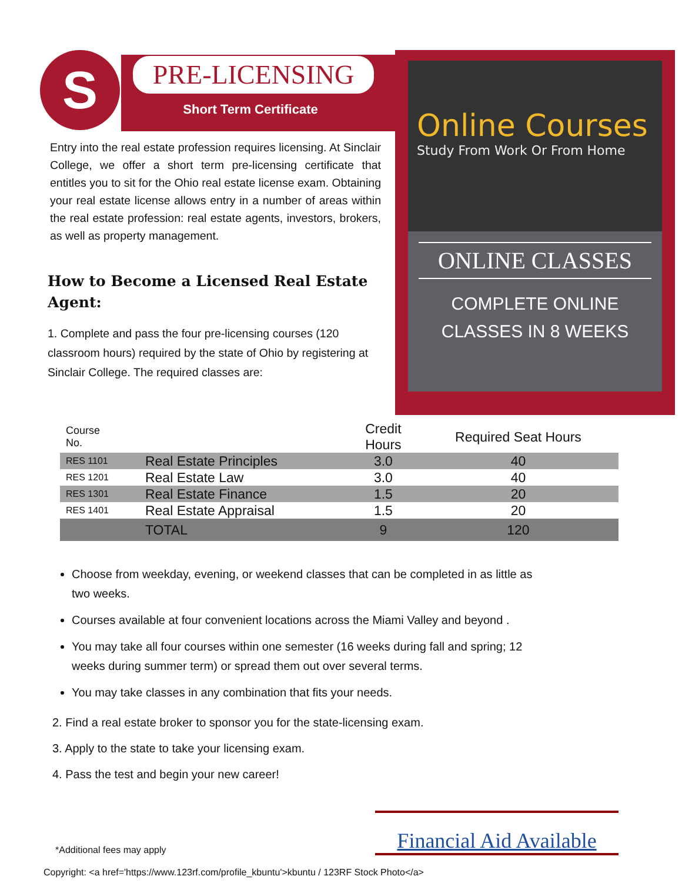S
PRE-LICENSING
Short Term Certificate
Entry into the real estate profession requires licensing. At Sinclair College, we offer a short term pre-licensing certificate that entitles you to sit for the Ohio real estate license exam. Obtaining your real estate license allows entry in a number of areas within the real estate profession: real estate agents, investors, brokers, as well as property management.
How to Become a Licensed Real Estate Agent:
1. Complete and pass the four pre-licensing courses (120 classroom hours) required by the state of Ohio by registering at Sinclair College. The required classes are:
Online Courses
Study From Work Or From Home
ONLINE CLASSES
COMPLETE ONLINE
CLASSES IN 8 WEEKS
| Course No. | | Credit Hours | Required Seat Hours |
| --- | --- | --- | --- |
| RES 1101 | Real Estate Principles | 3.0 | 40 |
| RES 1201 | Real Estate Law | 3.0 | 40 |
| RES 1301 | Real Estate Finance | 1.5 | 20 |
| RES 1401 | Real Estate Appraisal | 1.5 | 20 |
| | TOTAL | 9 | 120 |
Choose from weekday, evening, or weekend classes that can be completed in as little as two weeks.
Courses available at four convenient locations across the Miami Valley and beyond .
You may take all four courses within one semester (16 weeks during fall and spring; 12 weeks during summer term) or spread them out over several terms.
You may take classes in any combination that fits your needs.
2. Find a real estate broker to sponsor you for the state-licensing exam.
3. Apply to the state to take your licensing exam.
4. Pass the test and begin your new career!
*Additional fees may apply
Financial Aid Available
Copyright: <a href='https://www.123rf.com/profile_kbuntu'>kbuntu / 123RF Stock Photo</a>